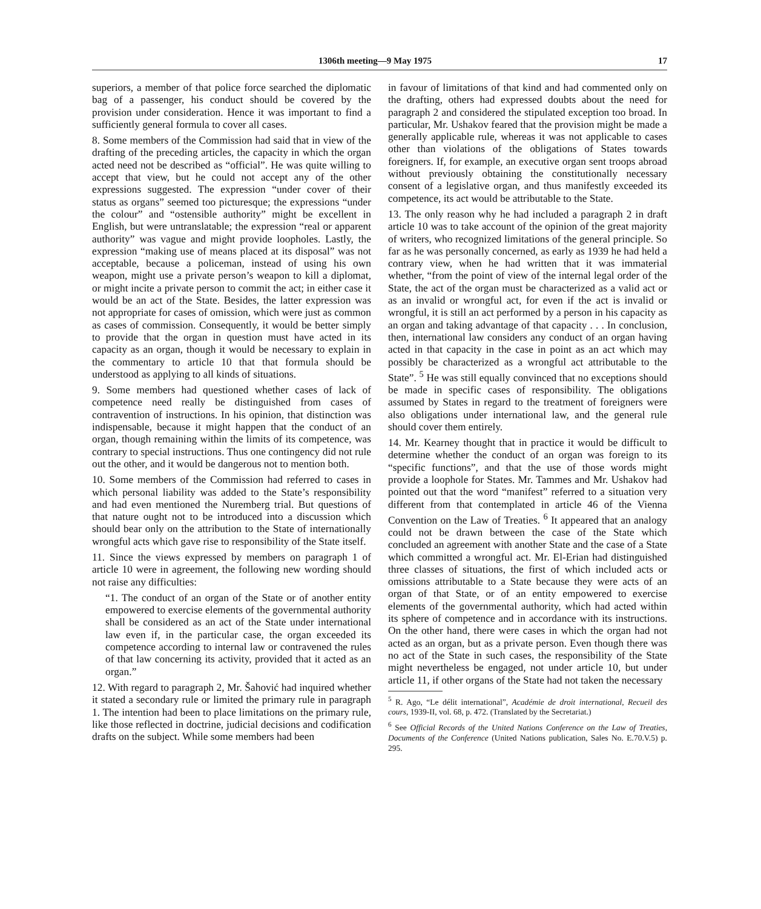1306th meeting—9 May 1975 17
superiors, a member of that police force searched the diplomatic bag of a passenger, his conduct should be covered by the provision under consideration. Hence it was important to find a sufficiently general formula to cover all cases.
8. Some members of the Commission had said that in view of the drafting of the preceding articles, the capacity in which the organ acted need not be described as “official”. He was quite willing to accept that view, but he could not accept any of the other expressions suggested. The expression “under cover of their status as organs” seemed too picturesque; the expressions “under the colour” and “ostensible authority” might be excellent in English, but were untranslatable; the expression “real or apparent authority” was vague and might provide loopholes. Lastly, the expression “making use of means placed at its disposal” was not acceptable, because a policeman, instead of using his own weapon, might use a private person’s weapon to kill a diplomat, or might incite a private person to commit the act; in either case it would be an act of the State. Besides, the latter expression was not appropriate for cases of omission, which were just as common as cases of commission. Consequently, it would be better simply to provide that the organ in question must have acted in its capacity as an organ, though it would be necessary to explain in the commentary to article 10 that that formula should be understood as applying to all kinds of situations.
9. Some members had questioned whether cases of lack of competence need really be distinguished from cases of contravention of instructions. In his opinion, that distinction was indispensable, because it might happen that the conduct of an organ, though remaining within the limits of its competence, was contrary to special instructions. Thus one contingency did not rule out the other, and it would be dangerous not to mention both.
10. Some members of the Commission had referred to cases in which personal liability was added to the State’s responsibility and had even mentioned the Nuremberg trial. But questions of that nature ought not to be introduced into a discussion which should bear only on the attribution to the State of internationally wrongful acts which gave rise to responsibility of the State itself.
11. Since the views expressed by members on paragraph 1 of article 10 were in agreement, the following new wording should not raise any difficulties:
“1. The conduct of an organ of the State or of another entity empowered to exercise elements of the governmental authority shall be considered as an act of the State under international law even if, in the particular case, the organ exceeded its competence according to internal law or contravened the rules of that law concerning its activity, provided that it acted as an organ.”
12. With regard to paragraph 2, Mr. Šahović had inquired whether it stated a secondary rule or limited the primary rule in paragraph 1. The intention had been to place limitations on the primary rule, like those reflected in doctrine, judicial decisions and codification drafts on the subject. While some members had been
in favour of limitations of that kind and had commented only on the drafting, others had expressed doubts about the need for paragraph 2 and considered the stipulated exception too broad. In particular, Mr. Ushakov feared that the provision might be made a generally applicable rule, whereas it was not applicable to cases other than violations of the obligations of States towards foreigners. If, for example, an executive organ sent troops abroad without previously obtaining the constitutionally necessary consent of a legislative organ, and thus manifestly exceeded its competence, its act would be attributable to the State.
13. The only reason why he had included a paragraph 2 in draft article 10 was to take account of the opinion of the great majority of writers, who recognized limitations of the general principle. So far as he was personally concerned, as early as 1939 he had held a contrary view, when he had written that it was immaterial whether, “from the point of view of the internal legal order of the State, the act of the organ must be characterized as a valid act or as an invalid or wrongful act, for even if the act is invalid or wrongful, it is still an act performed by a person in his capacity as an organ and taking advantage of that capacity . . . In conclusion, then, international law considers any conduct of an organ having acted in that capacity in the case in point as an act which may possibly be characterized as a wrongful act attributable to the State”. <sup>5</sup> He was still equally convinced that no exceptions should be made in specific cases of responsibility. The obligations assumed by States in regard to the treatment of foreigners were also obligations under international law, and the general rule should cover them entirely.
14. Mr. Kearney thought that in practice it would be difficult to determine whether the conduct of an organ was foreign to its “specific functions”, and that the use of those words might provide a loophole for States. Mr. Tammes and Mr. Ushakov had pointed out that the word “manifest” referred to a situation very different from that contemplated in article 46 of the Vienna Convention on the Law of Treaties. <sup>6</sup> It appeared that an analogy could not be drawn between the case of the State which concluded an agreement with another State and the case of a State which committed a wrongful act. Mr. El-Erian had distinguished three classes of situations, the first of which included acts or omissions attributable to a State because they were acts of an organ of that State, or of an entity empowered to exercise elements of the governmental authority, which had acted within its sphere of competence and in accordance with its instructions. On the other hand, there were cases in which the organ had not acted as an organ, but as a private person. Even though there was no act of the State in such cases, the responsibility of the State might nevertheless be engaged, not under article 10, but under article 11, if other organs of the State had not taken the necessary
<sup>5</sup> R. Ago, “Le délit international”, Académie de droit international, Recueil des cours, 1939-II, vol. 68, p. 472. (Translated by the Secretariat.)
<sup>6</sup> See Official Records of the United Nations Conference on the Law of Treaties, Documents of the Conference (United Nations publication, Sales No. E.70.V.5) p. 295.